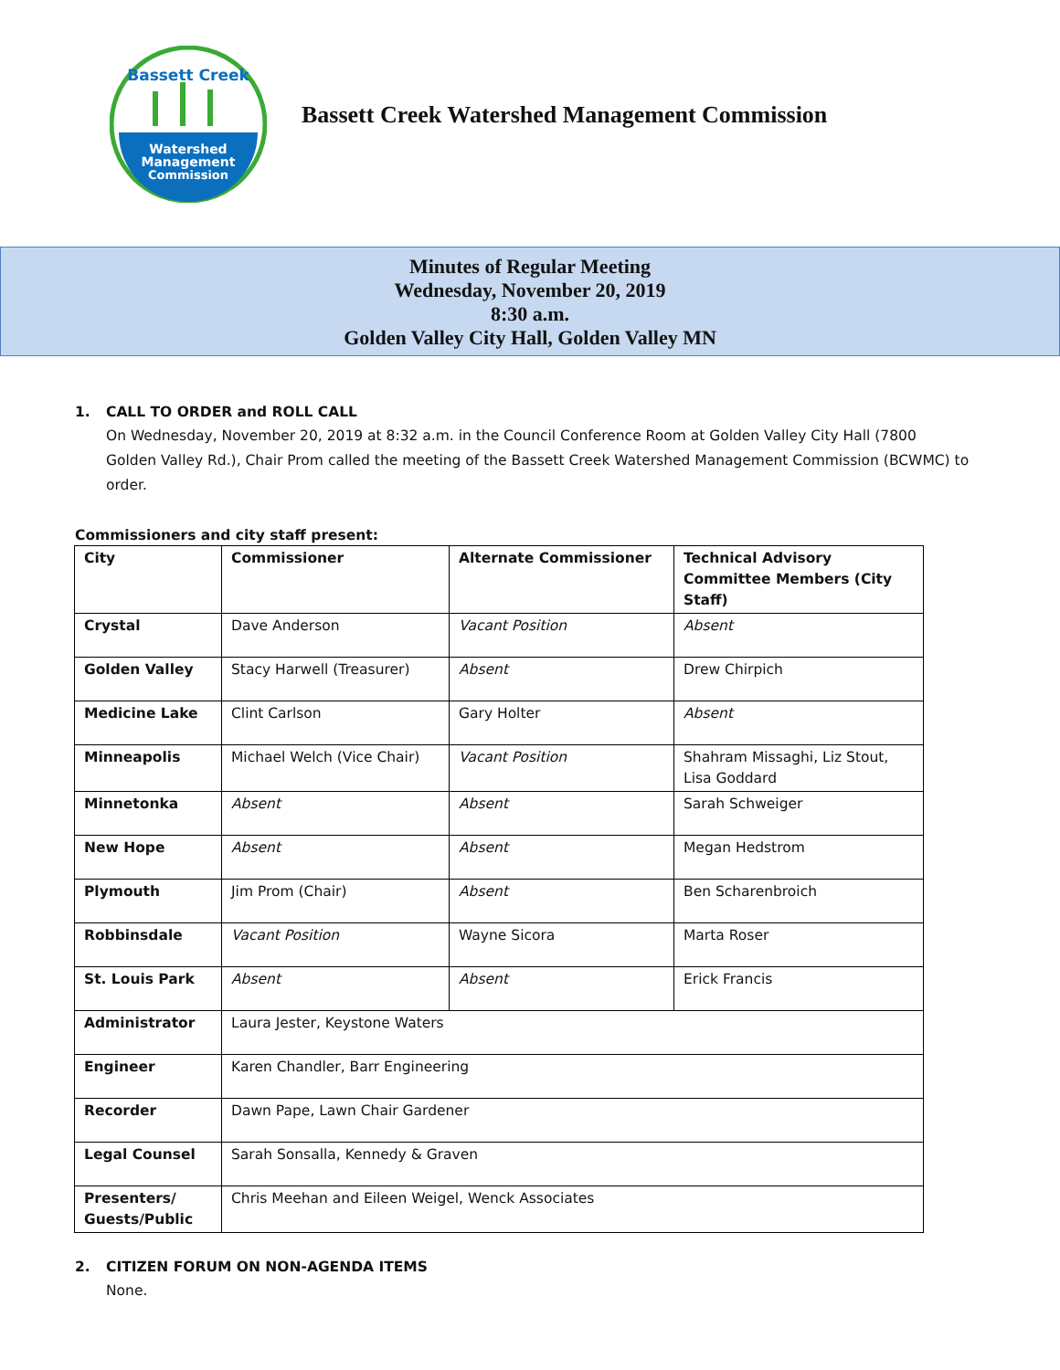Watershed
Management
Commission
Bassett Creek
Bassett Creek Watershed Management Commission
Minutes of Regular Meeting
Wednesday, November 20, 2019
8:30 a.m.
Golden Valley City Hall, Golden Valley MN
1. CALL TO ORDER and ROLL CALL
On Wednesday, November 20, 2019 at 8:32 a.m. in the Council Conference Room at Golden Valley City Hall (7800 Golden Valley Rd.), Chair Prom called the meeting of the Bassett Creek Watershed Management Commission (BCWMC) to order.
Commissioners and city staff present:
| City | Commissioner | Alternate Commissioner | Technical Advisory Committee Members (City Staff) |
| --- | --- | --- | --- |
| Crystal | Dave Anderson | Vacant Position | Absent |
| Golden Valley | Stacy Harwell (Treasurer) | Absent | Drew Chirpich |
| Medicine Lake | Clint Carlson | Gary Holter | Absent |
| Minneapolis | Michael Welch (Vice Chair) | Vacant Position | Shahram Missaghi, Liz Stout, Lisa Goddard |
| Minnetonka | Absent | Absent | Sarah Schweiger |
| New Hope | Absent | Absent | Megan Hedstrom |
| Plymouth | Jim Prom (Chair) | Absent | Ben Scharenbroich |
| Robbinsdale | Vacant Position | Wayne Sicora | Marta Roser |
| St. Louis Park | Absent | Absent | Erick Francis |
| Administrator | Laura Jester, Keystone Waters | | |
| Engineer | Karen Chandler, Barr Engineering | | |
| Recorder | Dawn Pape, Lawn Chair Gardener | | |
| Legal Counsel | Sarah Sonsalla, Kennedy & Graven | | |
| Presenters/ Guests/Public | Chris Meehan and Eileen Weigel, Wenck Associates | | |
2. CITIZEN FORUM ON NON-AGENDA ITEMS
None.